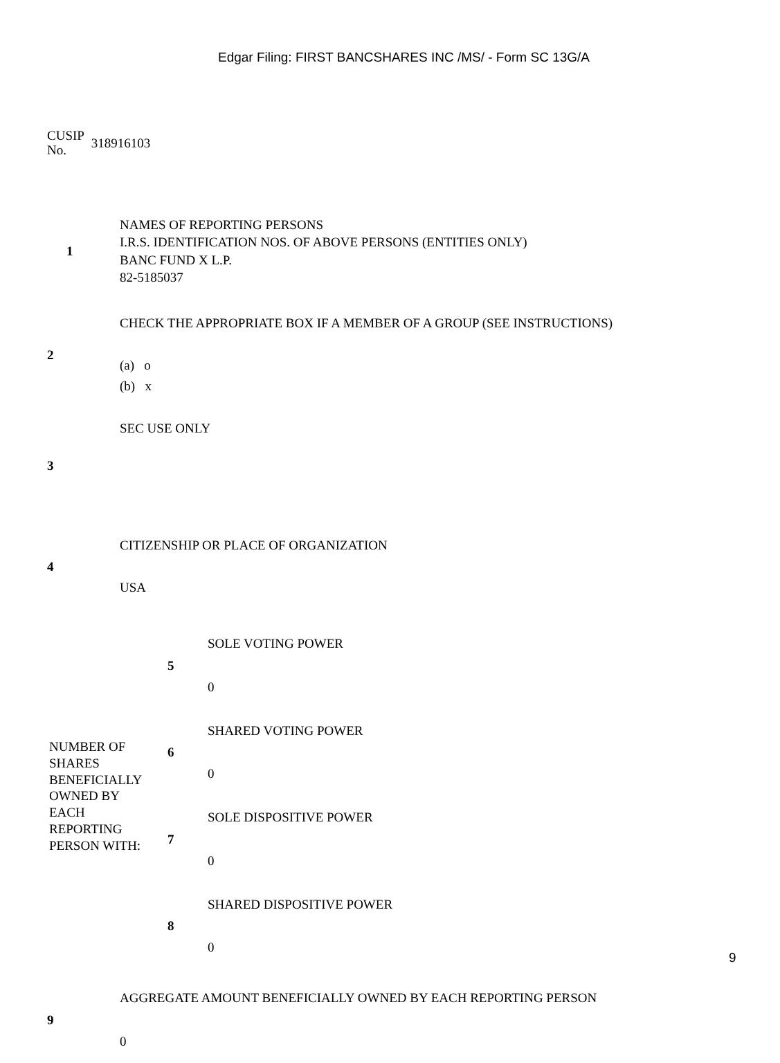Edgar Filing: FIRST BANCSHARES INC /MS/ - Form SC 13G/A
| CUSIP No. | 318916103 |
| 1 | NAMES OF REPORTING PERSONS I.R.S. IDENTIFICATION NOS. OF ABOVE PERSONS (ENTITIES ONLY) BANC FUND X L.P. 82-5185037 |
| 2 | CHECK THE APPROPRIATE BOX IF A MEMBER OF A GROUP (SEE INSTRUCTIONS) (a) o (b) x |
| 3 | SEC USE ONLY |
| 4 | CITIZENSHIP OR PLACE OF ORGANIZATION USA |
| NUMBER OF SHARES BENEFICIALLY OWNED BY EACH REPORTING PERSON WITH: | 5 | SOLE VOTING POWER 0 |
| | 6 | SHARED VOTING POWER 0 |
| | 7 | SOLE DISPOSITIVE POWER 0 |
| | 8 | SHARED DISPOSITIVE POWER 0 |
| 9 | AGGREGATE AMOUNT BENEFICIALLY OWNED BY EACH REPORTING PERSON 0 |
9